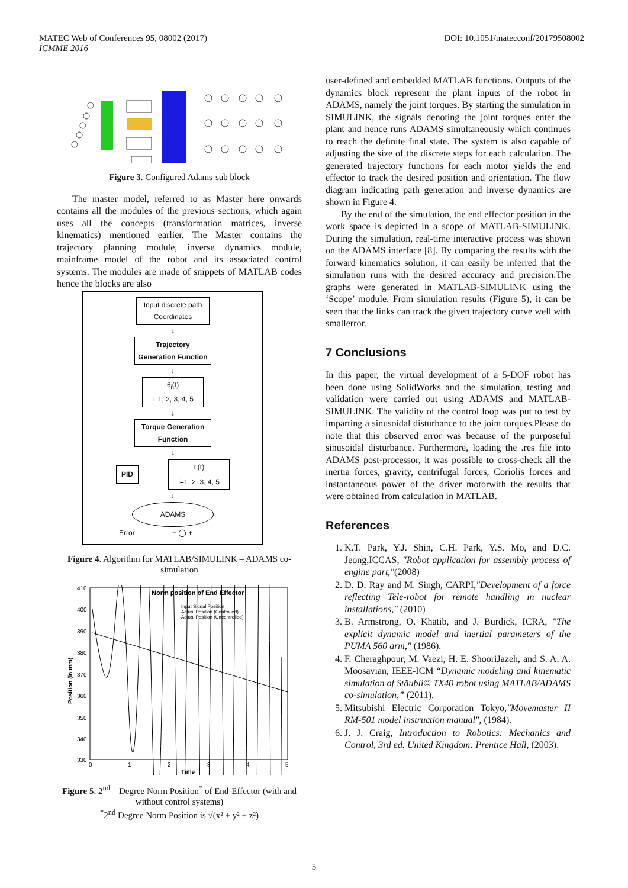DOI: 10.1051/matecconf/20179508002 MATEC Web of Conferences 95, 08002 (2017)
ICMME 2016
Figure 3. Configured Adams-sub block
The master model, referred to as Master here onwards contains all the modules of the previous sections, which again uses all the concepts (transformation matrices, inverse kinematics) mentioned earlier. The Master contains the trajectory planning module, inverse dynamics module, mainframe model of the robot and its associated control systems. The modules are made of snippets of MATLAB codes hence the blocks are also
Input discrete path Coordinates
↓
Trajectory Generation Function
↓
θ<sub>i</sub>(t)
i=1, 2, 3, 4, 5
↓
Torque Generation Function
↓
PID
τ<sub>i</sub>(t)
i=1, 2, 3, 4, 5
↓
ADAMS
Error − ◯ +
Figure 4. Algorithm for MATLAB/SIMULINK – ADAMS co-simulation
Norm position of End Effector
Input Signal Position
Actual Position (Controlled)
Actual Position (Uncontrolled)
410
400
390
380
370
360
350
340
330
0
1
2
3
4
5
Time
Position (in mm)
Figure 5. 2<sup>nd</sup> – Degree Norm Position<sup>*</sup> of End-Effector (with and without control systems)
<sup>*</sup> 2<sup>nd</sup> Degree Norm Position is √(x² + y² + z²)
user-defined and embedded MATLAB functions. Outputs of the dynamics block represent the plant inputs of the robot in ADAMS, namely the joint torques. By starting the simulation in SIMULINK, the signals denoting the joint torques enter the plant and hence runs ADAMS simultaneously which continues to reach the definite final state. The system is also capable of adjusting the size of the discrete steps for each calculation. The generated trajectory functions for each motor yields the end effector to track the desired position and orientation. The flow diagram indicating path generation and inverse dynamics are shown in Figure 4.
By the end of the simulation, the end effector position in the work space is depicted in a scope of MATLAB-SIMULINK. During the simulation, real-time interactive process was shown on the ADAMS interface [8]. By comparing the results with the forward kinematics solution, it can easily be inferred that the simulation runs with the desired accuracy and precision.The graphs were generated in MATLAB-SIMULINK using the ‘Scope’ module. From simulation results (Figure 5), it can be seen that the links can track the given trajectory curve well with smallerror.
7 Conclusions
In this paper, the virtual development of a 5-DOF robot has been done using SolidWorks and the simulation, testing and validation were carried out using ADAMS and MATLAB-SIMULINK. The validity of the control loop was put to test by imparting a sinusoidal disturbance to the joint torques.Please do note that this observed error was because of the purposeful sinusoidal disturbance. Furthermore, loading the .res file into ADAMS post-processor, it was possible to cross-check all the inertia forces, gravity, centrifugal forces, Coriolis forces and instantaneous power of the driver motorwith the results that were obtained from calculation in MATLAB.
References
1. K.T. Park, Y.J. Shin, C.H. Park, Y.S. Mo, and D.C. Jeong,ICCAS, "Robot application for assembly process of engine part,"(2008)
2. D. D. Ray and M. Singh, CARPI,"Development of a force reflecting Tele-robot for remote handling in nuclear installations," (2010)
3. B. Armstrong, O. Khatib, and J. Burdick, ICRA, "The explicit dynamic model and inertial parameters of the PUMA 560 arm," (1986).
4. F. Cheraghpour, M. Vaezi, H. E. ShooriJazeh, and S. A. A. Moosavian, IEEE-ICM “Dynamic modeling and kinematic simulation of Stäubli© TX40 robot using MATLAB/ADAMS co-simulation,” (2011).
5. Mitsubishi Electric Corporation Tokyo,"Movemaster II RM-501 model instruction manual", (1984).
6. J. J. Craig, Introduction to Robotics: Mechanics and Control, 3rd ed. United Kingdom: Prentice Hall, (2003).
5